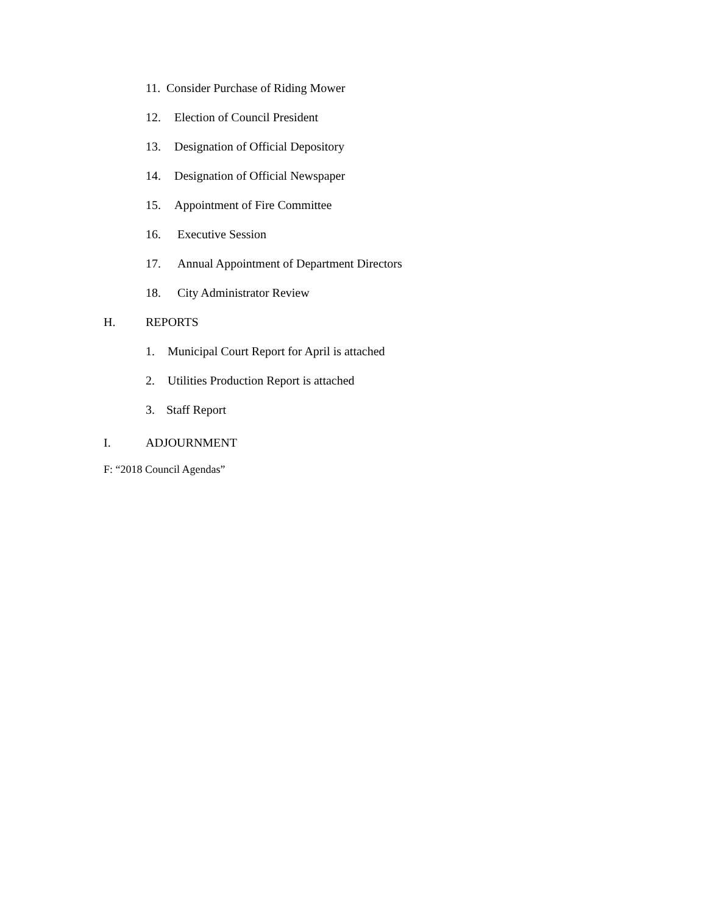11. Consider Purchase of Riding Mower
12. Election of Council President
13. Designation of Official Depository
14. Designation of Official Newspaper
15. Appointment of Fire Committee
16. Executive Session
17. Annual Appointment of Department Directors
18. City Administrator Review
H. REPORTS
1. Municipal Court Report for April is attached
2. Utilities Production Report is attached
3. Staff Report
I. ADJOURNMENT
F: “2018 Council Agendas”